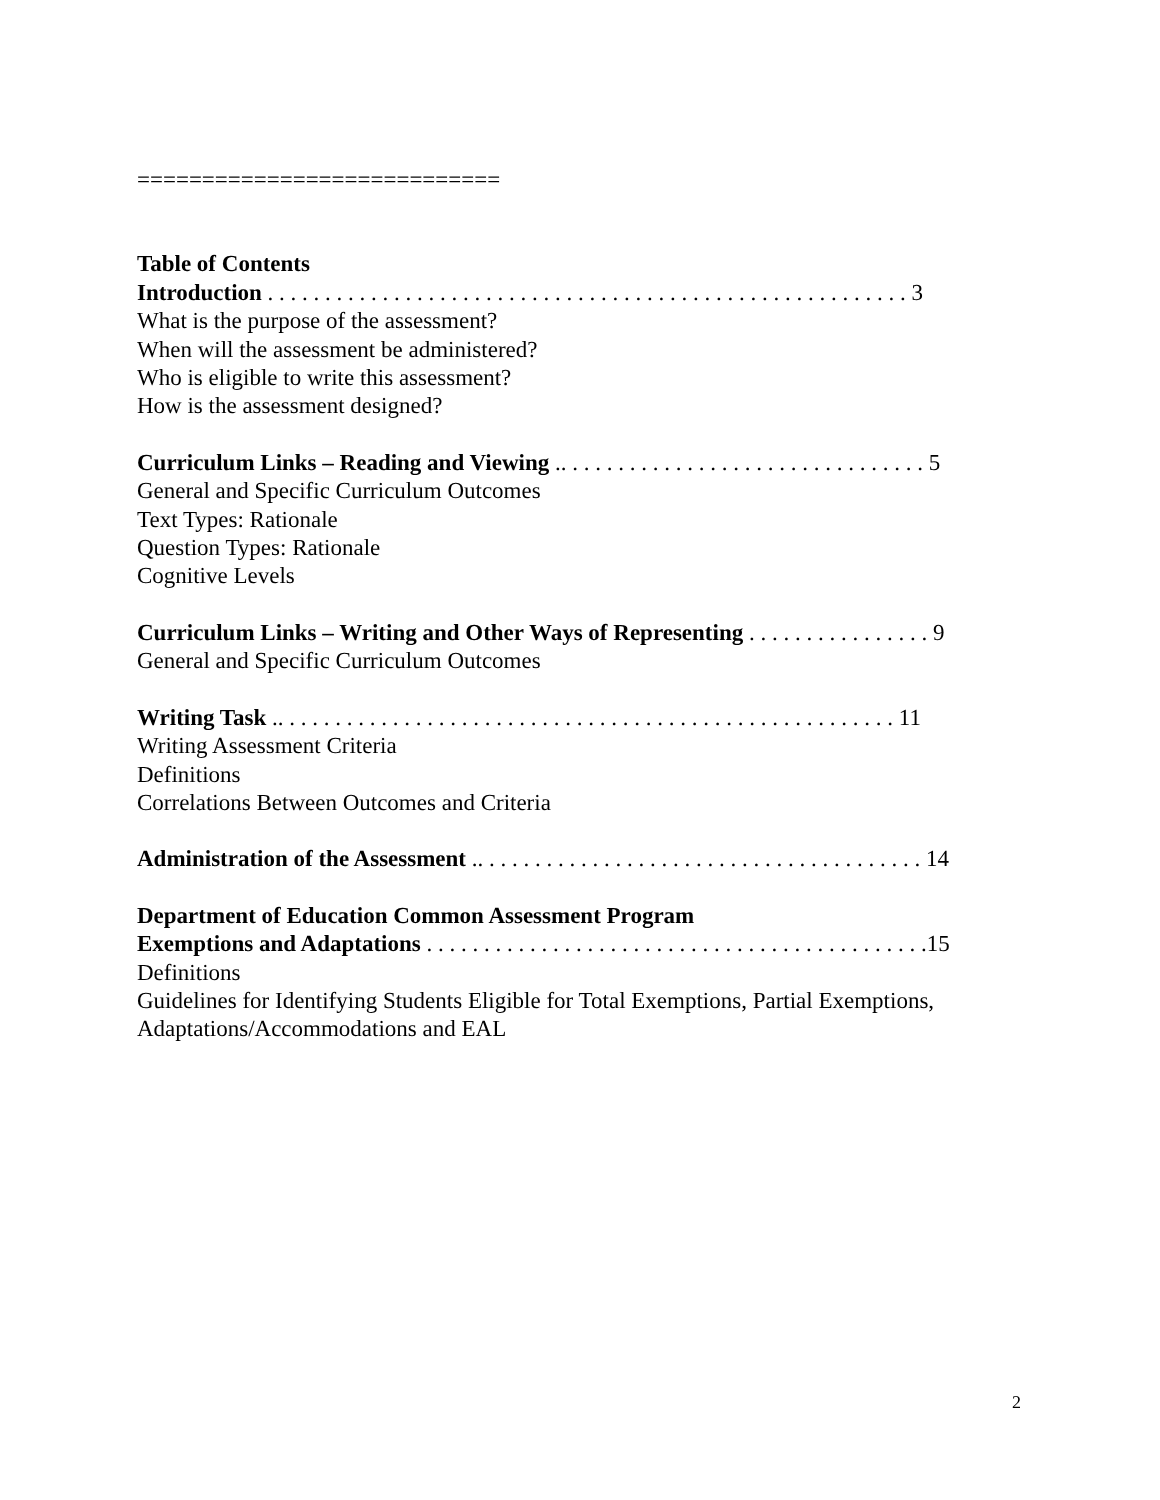============================
Table of Contents
Introduction . . . . . . . . . . . . . . . . . . . . . . . . . . . . . . . . . . . . . . . . . . . . . . . . . . . . . . . . 3
What is the purpose of the assessment?
When will the assessment be administered?
Who is eligible to write this assessment?
How is the assessment designed?
Curriculum Links – Reading and Viewing .. . . . . . . . . . . . . . . . . . . . . . . . . . . . . . . . 5
General and Specific Curriculum Outcomes
Text Types: Rationale
Question Types: Rationale
Cognitive Levels
Curriculum Links – Writing and Other Ways of Representing . . . . . . . . . . . . . . . . 9
General and Specific Curriculum Outcomes
Writing Task .. . . . . . . . . . . . . . . . . . . . . . . . . . . . . . . . . . . . . . . . . . . . . . . . . . . . . . 11
Writing Assessment Criteria
Definitions
Correlations Between Outcomes and Criteria
Administration of the Assessment .. . . . . . . . . . . . . . . . . . . . . . . . . . . . . . . . . . . . . . . 14
Department of Education Common Assessment Program
Exemptions and Adaptations . . . . . . . . . . . . . . . . . . . . . . . . . . . . . . . . . . . . . . . . . . . .15
Definitions
Guidelines for Identifying Students Eligible for Total Exemptions, Partial Exemptions,
Adaptations/Accommodations and EAL
2